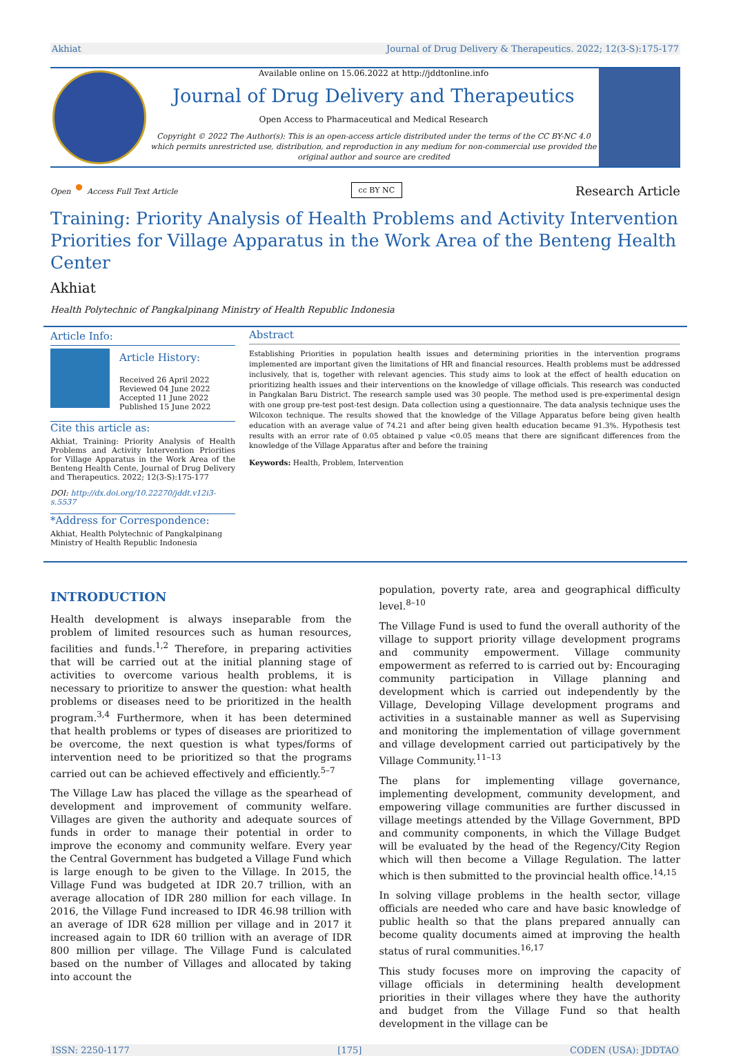Akhiat Journal of Drug Delivery & Therapeutics. 2022; 12(3-S):175-177
Available online on 15.06.2022 at http://jddtonline.info
Journal of Drug Delivery and Therapeutics
Open Access to Pharmaceutical and Medical Research
Copyright © 2022 The Author(s): This is an open-access article distributed under the terms of the CC BY-NC 4.0 which permits unrestricted use, distribution, and reproduction in any medium for non-commercial use provided the original author and source are credited
Open • Access Full Text Article cc BY NC Research Article
Training: Priority Analysis of Health Problems and Activity Intervention Priorities for Village Apparatus in the Work Area of the Benteng Health Center
Akhiat
Health Polytechnic of Pangkalpinang Ministry of Health Republic Indonesia
Article Info:
Article History:
Received 26 April 2022
Reviewed 04 June 2022
Accepted 11 June 2022
Published 15 June 2022
Cite this article as:
Akhiat, Training: Priority Analysis of Health Problems and Activity Intervention Priorities for Village Apparatus in the Work Area of the Benteng Health Cente, Journal of Drug Delivery and Therapeutics. 2022; 12(3-S):175-177
DOI: http://dx.doi.org/10.22270/jddt.v12i3-s.5537
*Address for Correspondence:
Akhiat, Health Polytechnic of Pangkalpinang Ministry of Health Republic Indonesia
Abstract
Establishing Priorities in population health issues and determining priorities in the intervention programs implemented are important given the limitations of HR and financial resources. Health problems must be addressed inclusively, that is, together with relevant agencies. This study aims to look at the effect of health education on prioritizing health issues and their interventions on the knowledge of village officials. This research was conducted in Pangkalan Baru District. The research sample used was 30 people. The method used is pre-experimental design with one group pre-test post-test design. Data collection using a questionnaire. The data analysis technique uses the Wilcoxon technique. The results showed that the knowledge of the Village Apparatus before being given health education with an average value of 74.21 and after being given health education became 91.3%. Hypothesis test results with an error rate of 0.05 obtained p value <0.05 means that there are significant differences from the knowledge of the Village Apparatus after and before the training
Keywords: Health, Problem, Intervention
INTRODUCTION
Health development is always inseparable from the problem of limited resources such as human resources, facilities and funds.<sup>1,2</sup> Therefore, in preparing activities that will be carried out at the initial planning stage of activities to overcome various health problems, it is necessary to prioritize to answer the question: what health problems or diseases need to be prioritized in the health program.<sup>3,4</sup> Furthermore, when it has been determined that health problems or types of diseases are prioritized to be overcome, the next question is what types/forms of intervention need to be prioritized so that the programs carried out can be achieved effectively and efficiently.<sup>5–7</sup>
The Village Law has placed the village as the spearhead of development and improvement of community welfare. Villages are given the authority and adequate sources of funds in order to manage their potential in order to improve the economy and community welfare. Every year the Central Government has budgeted a Village Fund which is large enough to be given to the Village. In 2015, the Village Fund was budgeted at IDR 20.7 trillion, with an average allocation of IDR 280 million for each village. In 2016, the Village Fund increased to IDR 46.98 trillion with an average of IDR 628 million per village and in 2017 it increased again to IDR 60 trillion with an average of IDR 800 million per village. The Village Fund is calculated based on the number of Villages and allocated by taking into account the
population, poverty rate, area and geographical difficulty level.<sup>8–10</sup>
The Village Fund is used to fund the overall authority of the village to support priority village development programs and community empowerment. Village community empowerment as referred to is carried out by: Encouraging community participation in Village planning and development which is carried out independently by the Village, Developing Village development programs and activities in a sustainable manner as well as Supervising and monitoring the implementation of village government and village development carried out participatively by the Village Community.<sup>11–13</sup>
The plans for implementing village governance, implementing development, community development, and empowering village communities are further discussed in village meetings attended by the Village Government, BPD and community components, in which the Village Budget will be evaluated by the head of the Regency/City Region which will then become a Village Regulation. The latter which is then submitted to the provincial health office.<sup>14,15</sup>
In solving village problems in the health sector, village officials are needed who care and have basic knowledge of public health so that the plans prepared annually can become quality documents aimed at improving the health status of rural communities.<sup>16,17</sup>
This study focuses more on improving the capacity of village officials in determining health development priorities in their villages where they have the authority and budget from the Village Fund so that health development in the village can be
ISSN: 2250-1177 [175] CODEN (USA): JDDTAO